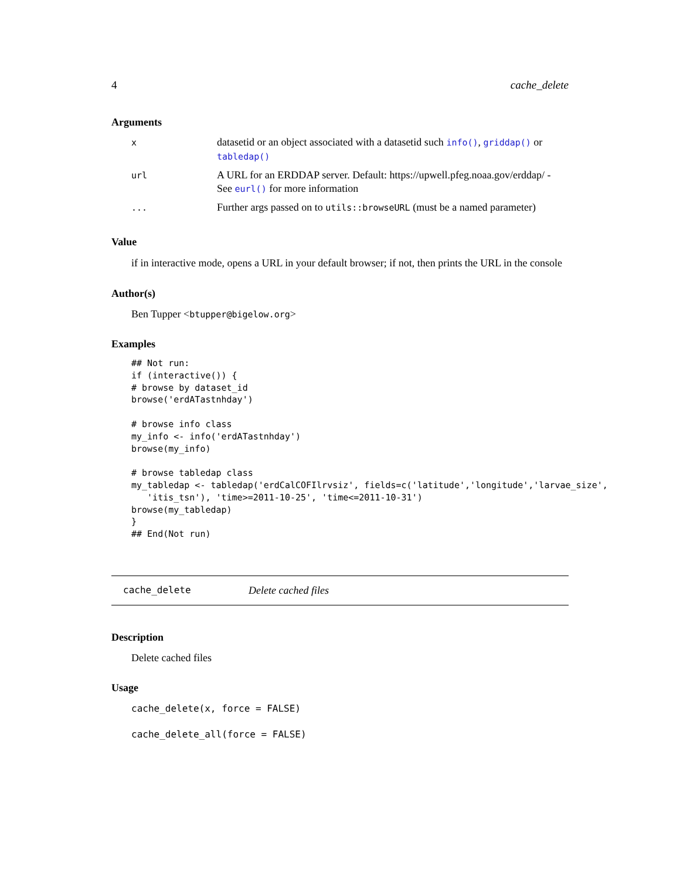4 cache_delete
Arguments
| x | datasetid or an object associated with a datasetid such info() , griddap() or tabledap() |
| url | A URL for an ERDDAP server. Default: https://upwell.pfeg.noaa.gov/erddap/ - See eurl() for more information |
| ... | Further args passed on to utils::browseURL (must be a named parameter) |
Value
if in interactive mode, opens a URL in your default browser; if not, then prints the URL in the console
Author(s)
Ben Tupper <btupper@bigelow.org>
Examples
## Not run:
if (interactive()) {
# browse by dataset_id
browse('erdATastnhday')

# browse info class
my_info <- info('erdATastnhday')
browse(my_info)

# browse tabledap class
my_tabledap <- tabledap('erdCalCOFIlrvsiz', fields=c('latitude','longitude','larvae_size',
   'itis_tsn'), 'time>=2011-10-25', 'time<=2011-10-31')
browse(my_tabledap)
}
## End(Not run)
cache_delete Delete cached files
Description
Delete cached files
Usage
cache_delete(x, force = FALSE)

cache_delete_all(force = FALSE)